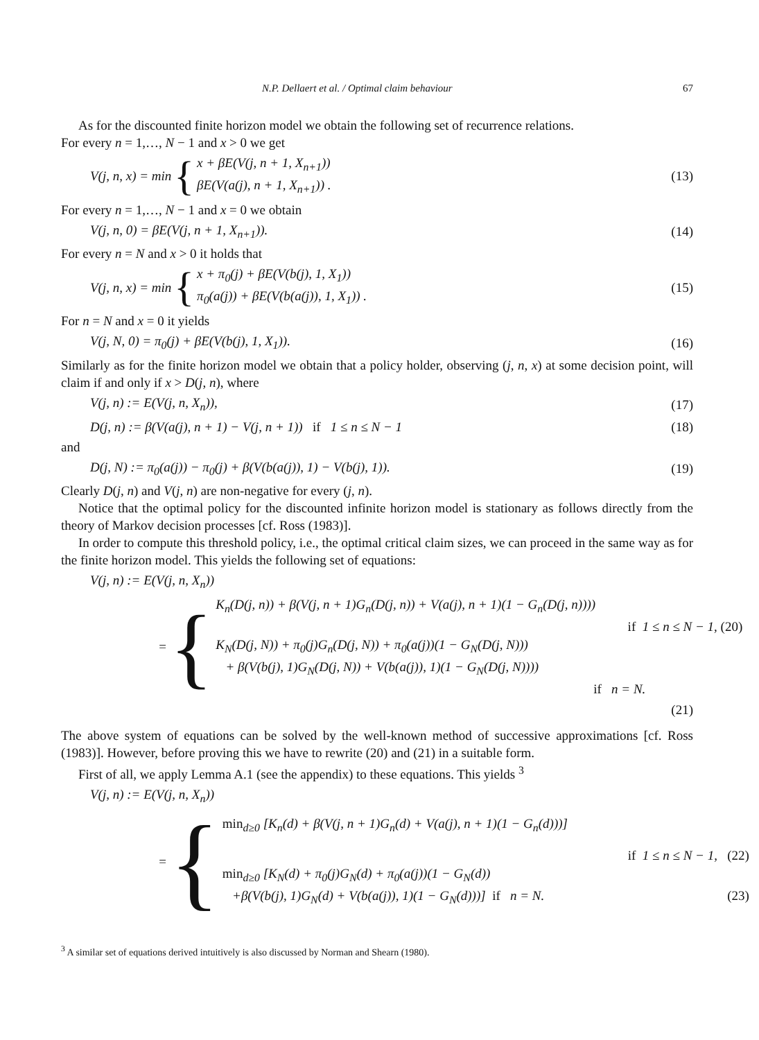N.P. Dellaert et al. / Optimal claim behaviour 67
As for the discounted finite horizon model we obtain the following set of recurrence relations.
For every n = 1,…, N − 1 and x > 0 we get
V(j, n, x) = min {
x + βE(V(j, n + 1, X<sub>n+1</sub>))
βE(V(a(j), n + 1, X<sub>n+1</sub>)) .
(13)
For every n = 1,…, N − 1 and x = 0 we obtain
V(j, n, 0) = βE(V(j, n + 1, X<sub>n+1</sub>)).
(14)
For every n = N and x > 0 it holds that
V(j, n, x) = min {
x + π<sub>0</sub>(j) + βE(V(b(j), 1, X<sub>1</sub>))
π<sub>0</sub>(a(j)) + βE(V(b(a(j)), 1, X<sub>1</sub>)) .
(15)
For n = N and x = 0 it yields
V(j, N, 0) = π<sub>0</sub>(j) + βE(V(b(j), 1, X<sub>1</sub>)).
(16)
Similarly as for the finite horizon model we obtain that a policy holder, observing (j, n, x) at some decision point, will claim if and only if x > D(j, n), where
V(j, n) := E(V(j, n, X<sub>n</sub>)), (17)
D(j, n) := β(V(a(j), n + 1) − V(j, n + 1)) if 1 ≤ n ≤ N − 1
(18)
and
D(j, N) := π<sub>0</sub>(a(j)) − π<sub>0</sub>(j) + β(V(b(a(j)), 1) − V(b(j), 1)).
(19)
Clearly D(j, n) and V(j, n) are non-negative for every (j, n).
Notice that the optimal policy for the discounted infinite horizon model is stationary as follows directly from the theory of Markov decision processes [cf. Ross (1983)].
In order to compute this threshold policy, i.e., the optimal critical claim sizes, we can proceed in the same way as for the finite horizon model. This yields the following set of equations:
V(j, n) := E(V(j, n, X<sub>n</sub>))
= {
K<sub>n</sub>(D(j, n)) + β(V(j, n + 1)G<sub>n</sub>(D(j, n)) + V(a(j), n + 1)(1 − G<sub>n</sub>(D(j, n))))
if 1 ≤ n ≤ N − 1, (20)
K<sub>N</sub>(D(j, N)) + π<sub>0</sub>(j)G<sub>n</sub>(D(j, N)) + π<sub>0</sub>(a(j))(1 − G<sub>N</sub>(D(j, N)))
+ β(V(b(j), 1)G<sub>N</sub>(D(j, N)) + V(b(a(j)), 1)(1 − G<sub>N</sub>(D(j, N))))
if n = N.
(21)
The above system of equations can be solved by the well-known method of successive approximations [cf. Ross (1983)]. However, before proving this we have to rewrite (20) and (21) in a suitable form.
First of all, we apply Lemma A.1 (see the appendix) to these equations. This yields <sup>3</sup>
V(j, n) := E(V(j, n, X<sub>n</sub>))
= {
min<sub>d≥0</sub> [K<sub>n</sub>(d) + β(V(j, n + 1)G<sub>n</sub>(d) + V(a(j), n + 1)(1 − G<sub>n</sub>(d)))]
if 1 ≤ n ≤ N − 1, (22)
min<sub>d≥0</sub> [K<sub>N</sub>(d) + π<sub>0</sub>(j)G<sub>N</sub>(d) + π<sub>0</sub>(a(j))(1 − G<sub>N</sub>(d))
+β(V(b(j), 1)G<sub>N</sub>(d) + V(b(a(j)), 1)(1 − G<sub>N</sub>(d)))] if n = N. (23)
<sup>3</sup> A similar set of equations derived intuitively is also discussed by Norman and Shearn (1980).